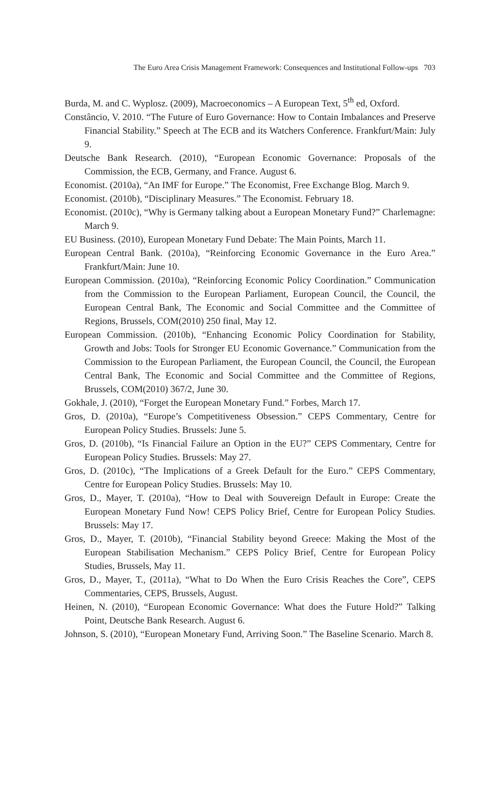The Euro Area Crisis Management Framework: Consequences and Institutional Follow-ups 703
Burda, M. and C. Wyplosz. (2009), Macroeconomics – A European Text, 5<sup>th</sup> ed, Oxford.
Constâncio, V. 2010. “The Future of Euro Governance: How to Contain Imbalances and Preserve Financial Stability.” Speech at The ECB and its Watchers Conference. Frankfurt/Main: July 9.
Deutsche Bank Research. (2010), “European Economic Governance: Proposals of the Commission, the ECB, Germany, and France. August 6.
Economist. (2010a), “An IMF for Europe.” The Economist, Free Exchange Blog. March 9.
Economist. (2010b), “Disciplinary Measures.” The Economist. February 18.
Economist. (2010c), “Why is Germany talking about a European Monetary Fund?” Charlemagne: March 9.
EU Business. (2010), European Monetary Fund Debate: The Main Points, March 11.
European Central Bank. (2010a), “Reinforcing Economic Governance in the Euro Area.” Frankfurt/Main: June 10.
European Commission. (2010a), “Reinforcing Economic Policy Coordination.” Communication from the Commission to the European Parliament, European Council, the Council, the European Central Bank, The Economic and Social Committee and the Committee of Regions, Brussels, COM(2010) 250 final, May 12.
European Commission. (2010b), “Enhancing Economic Policy Coordination for Stability, Growth and Jobs: Tools for Stronger EU Economic Governance.” Communication from the Commission to the European Parliament, the European Council, the Council, the European Central Bank, The Economic and Social Committee and the Committee of Regions, Brussels, COM(2010) 367/2, June 30.
Gokhale, J. (2010), “Forget the European Monetary Fund.” Forbes, March 17.
Gros, D. (2010a), “Europe’s Competitiveness Obsession.” CEPS Commentary, Centre for European Policy Studies. Brussels: June 5.
Gros, D. (2010b), “Is Financial Failure an Option in the EU?” CEPS Commentary, Centre for European Policy Studies. Brussels: May 27.
Gros, D. (2010c), “The Implications of a Greek Default for the Euro.” CEPS Commentary, Centre for European Policy Studies. Brussels: May 10.
Gros, D., Mayer, T. (2010a), “How to Deal with Souvereign Default in Europe: Create the European Monetary Fund Now! CEPS Policy Brief, Centre for European Policy Studies. Brussels: May 17.
Gros, D., Mayer, T. (2010b), “Financial Stability beyond Greece: Making the Most of the European Stabilisation Mechanism.” CEPS Policy Brief, Centre for European Policy Studies, Brussels, May 11.
Gros, D., Mayer, T., (2011a), “What to Do When the Euro Crisis Reaches the Core”, CEPS Commentaries, CEPS, Brussels, August.
Heinen, N. (2010), “European Economic Governance: What does the Future Hold?” Talking Point, Deutsche Bank Research. August 6.
Johnson, S. (2010), “European Monetary Fund, Arriving Soon.” The Baseline Scenario. March 8.